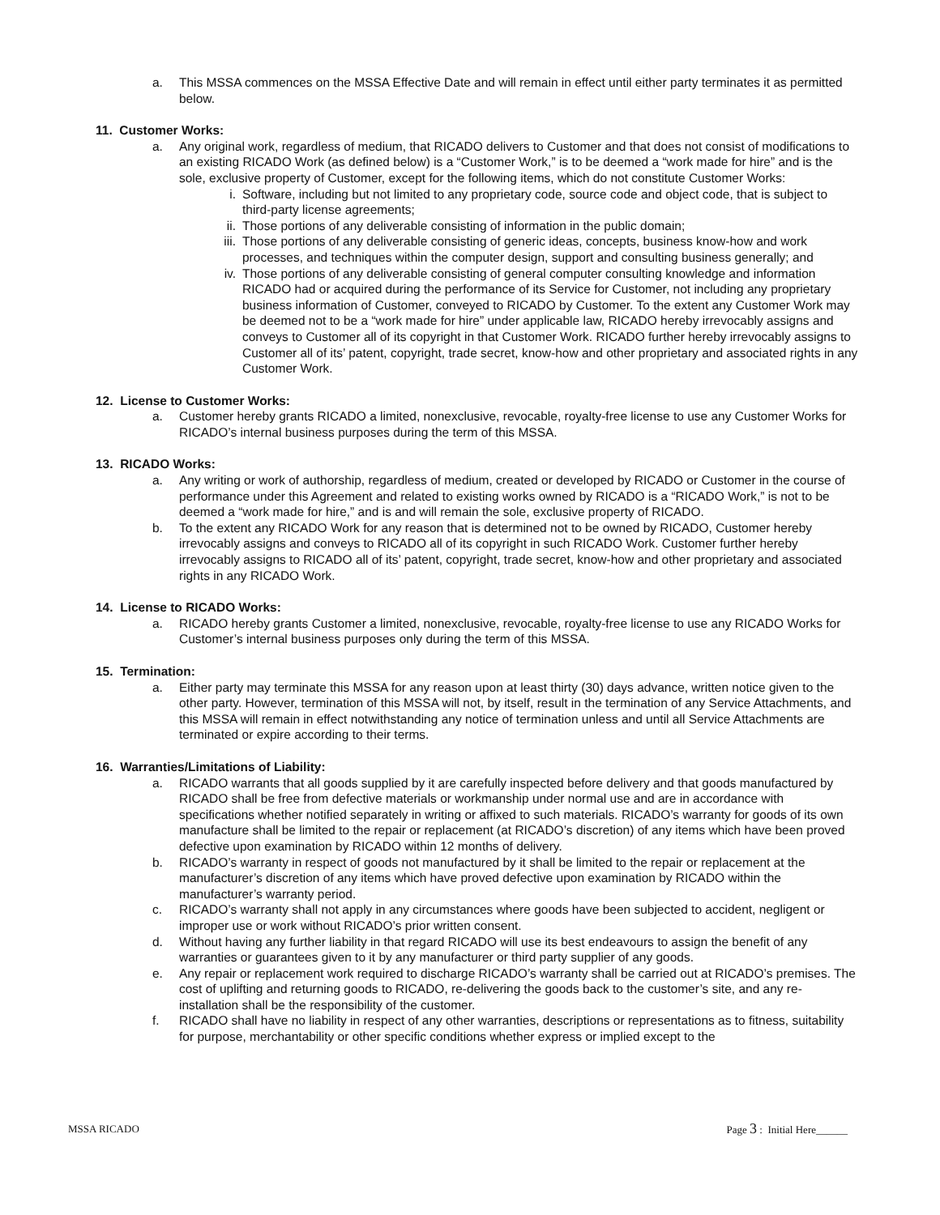a. This MSSA commences on the MSSA Effective Date and will remain in effect until either party terminates it as permitted below.
11. Customer Works:
a. Any original work, regardless of medium, that RICADO delivers to Customer and that does not consist of modifications to an existing RICADO Work (as defined below) is a “Customer Work,” is to be deemed a “work made for hire” and is the sole, exclusive property of Customer, except for the following items, which do not constitute Customer Works:
i. Software, including but not limited to any proprietary code, source code and object code, that is subject to third-party license agreements;
ii. Those portions of any deliverable consisting of information in the public domain;
iii. Those portions of any deliverable consisting of generic ideas, concepts, business know-how and work processes, and techniques within the computer design, support and consulting business generally; and
iv. Those portions of any deliverable consisting of general computer consulting knowledge and information RICADO had or acquired during the performance of its Service for Customer, not including any proprietary business information of Customer, conveyed to RICADO by Customer. To the extent any Customer Work may be deemed not to be a “work made for hire” under applicable law, RICADO hereby irrevocably assigns and conveys to Customer all of its copyright in that Customer Work. RICADO further hereby irrevocably assigns to Customer all of its’ patent, copyright, trade secret, know-how and other proprietary and associated rights in any Customer Work.
12. License to Customer Works:
a. Customer hereby grants RICADO a limited, nonexclusive, revocable, royalty-free license to use any Customer Works for RICADO’s internal business purposes during the term of this MSSA.
13. RICADO Works:
a. Any writing or work of authorship, regardless of medium, created or developed by RICADO or Customer in the course of performance under this Agreement and related to existing works owned by RICADO is a “RICADO Work,” is not to be deemed a “work made for hire,” and is and will remain the sole, exclusive property of RICADO.
b. To the extent any RICADO Work for any reason that is determined not to be owned by RICADO, Customer hereby irrevocably assigns and conveys to RICADO all of its copyright in such RICADO Work. Customer further hereby irrevocably assigns to RICADO all of its’ patent, copyright, trade secret, know-how and other proprietary and associated rights in any RICADO Work.
14. License to RICADO Works:
a. RICADO hereby grants Customer a limited, nonexclusive, revocable, royalty-free license to use any RICADO Works for Customer’s internal business purposes only during the term of this MSSA.
15. Termination:
a. Either party may terminate this MSSA for any reason upon at least thirty (30) days advance, written notice given to the other party. However, termination of this MSSA will not, by itself, result in the termination of any Service Attachments, and this MSSA will remain in effect notwithstanding any notice of termination unless and until all Service Attachments are terminated or expire according to their terms.
16. Warranties/Limitations of Liability:
a. RICADO warrants that all goods supplied by it are carefully inspected before delivery and that goods manufactured by RICADO shall be free from defective materials or workmanship under normal use and are in accordance with specifications whether notified separately in writing or affixed to such materials. RICADO’s warranty for goods of its own manufacture shall be limited to the repair or replacement (at RICADO’s discretion) of any items which have been proved defective upon examination by RICADO within 12 months of delivery.
b. RICADO’s warranty in respect of goods not manufactured by it shall be limited to the repair or replacement at the manufacturer’s discretion of any items which have proved defective upon examination by RICADO within the manufacturer’s warranty period.
c. RICADO’s warranty shall not apply in any circumstances where goods have been subjected to accident, negligent or improper use or work without RICADO’s prior written consent.
d. Without having any further liability in that regard RICADO will use its best endeavours to assign the benefit of any warranties or guarantees given to it by any manufacturer or third party supplier of any goods.
e. Any repair or replacement work required to discharge RICADO’s warranty shall be carried out at RICADO’s premises. The cost of uplifting and returning goods to RICADO, re-delivering the goods back to the customer’s site, and any re-installation shall be the responsibility of the customer.
f. RICADO shall have no liability in respect of any other warranties, descriptions or representations as to fitness, suitability for purpose, merchantability or other specific conditions whether express or implied except to the
MSSA RICADO Page 3 : Initial Here______